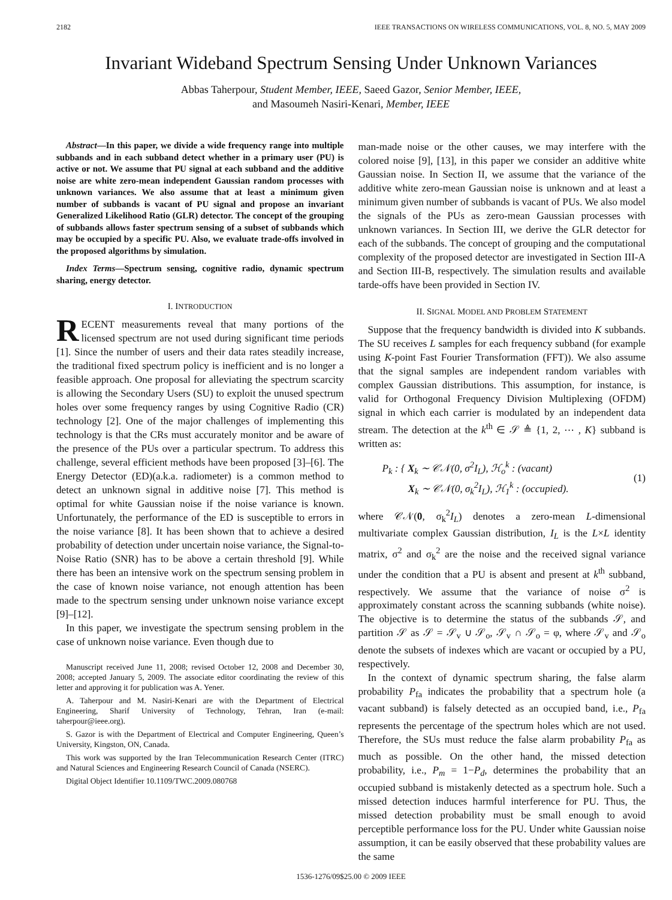2182 IEEE TRANSACTIONS ON WIRELESS COMMUNICATIONS, VOL. 8, NO. 5, MAY 2009
Invariant Wideband Spectrum Sensing Under Unknown Variances
Abbas Taherpour, Student Member, IEEE, Saeed Gazor, Senior Member, IEEE,
and Masoumeh Nasiri-Kenari, Member, IEEE
Abstract—In this paper, we divide a wide frequency range into multiple subbands and in each subband detect whether in a primary user (PU) is active or not. We assume that PU signal at each subband and the additive noise are white zero-mean independent Gaussian random processes with unknown variances. We also assume that at least a minimum given number of subbands is vacant of PU signal and propose an invariant Generalized Likelihood Ratio (GLR) detector. The concept of the grouping of subbands allows faster spectrum sensing of a subset of subbands which may be occupied by a specific PU. Also, we evaluate trade-offs involved in the proposed algorithms by simulation.
Index Terms—Spectrum sensing, cognitive radio, dynamic spectrum sharing, energy detector.
I. INTRODUCTION
RECENT measurements reveal that many portions of the licensed spectrum are not used during significant time periods [1]. Since the number of users and their data rates steadily increase, the traditional fixed spectrum policy is inefficient and is no longer a feasible approach. One proposal for alleviating the spectrum scarcity is allowing the Secondary Users (SU) to exploit the unused spectrum holes over some frequency ranges by using Cognitive Radio (CR) technology [2]. One of the major challenges of implementing this technology is that the CRs must accurately monitor and be aware of the presence of the PUs over a particular spectrum. To address this challenge, several efficient methods have been proposed [3]–[6]. The Energy Detector (ED)(a.k.a. radiometer) is a common method to detect an unknown signal in additive noise [7]. This method is optimal for white Gaussian noise if the noise variance is known. Unfortunately, the performance of the ED is susceptible to errors in the noise variance [8]. It has been shown that to achieve a desired probability of detection under uncertain noise variance, the Signal-to-Noise Ratio (SNR) has to be above a certain threshold [9]. While there has been an intensive work on the spectrum sensing problem in the case of known noise variance, not enough attention has been made to the spectrum sensing under unknown noise variance except [9]–[12].
In this paper, we investigate the spectrum sensing problem in the case of unknown noise variance. Even though due to
Manuscript received June 11, 2008; revised October 12, 2008 and December 30, 2008; accepted January 5, 2009. The associate editor coordinating the review of this letter and approving it for publication was A. Yener.
A. Taherpour and M. Nasiri-Kenari are with the Department of Electrical Engineering, Sharif University of Technology, Tehran, Iran (e-mail: taherpour@ieee.org).
S. Gazor is with the Department of Electrical and Computer Engineering, Queen’s University, Kingston, ON, Canada.
This work was supported by the Iran Telecommunication Research Center (ITRC) and Natural Sciences and Engineering Research Council of Canada (NSERC).
Digital Object Identifier 10.1109/TWC.2009.080768
man-made noise or the other causes, we may interfere with the colored noise [9], [13], in this paper we consider an additive white Gaussian noise. In Section II, we assume that the variance of the additive white zero-mean Gaussian noise is unknown and at least a minimum given number of subbands is vacant of PUs. We also model the signals of the PUs as zero-mean Gaussian processes with unknown variances. In Section III, we derive the GLR detector for each of the subbands. The concept of grouping and the computational complexity of the proposed detector are investigated in Section III-A and Section III-B, respectively. The simulation results and available tarde-offs have been provided in Section IV.
II. SIGNAL MODEL AND PROBLEM STATEMENT
Suppose that the frequency bandwidth is divided into K subbands. The SU receives L samples for each frequency subband (for example using K-point Fast Fourier Transformation (FFT)). We also assume that the signal samples are independent random variables with complex Gaussian distributions. This assumption, for instance, is valid for Orthogonal Frequency Division Multiplexing (OFDM) signal in which each carrier is modulated by an independent data stream. The detection at the k<sup>th</sup> ∈ 𝒮 ≜ {1, 2, ⋯ , K} subband is written as:
P<sub>k</sub> : { X<sub>k</sub> ∼ 𝒞𝒩(0, σ<sup>2</sup>I<sub>L</sub>), ℋ<sub>o</sub><sup>k</sup> : (vacant)
X<sub>k</sub> ∼ 𝒞𝒩(0, σ<sub>k</sub><sup>2</sup>I<sub>L</sub>), ℋ<sub>1</sub><sup>k</sup> : (occupied). (1)
where 𝒞𝒩(0, σ<sub>k</sub><sup>2</sup>I<sub>L</sub>) denotes a zero-mean L-dimensional multivariate complex Gaussian distribution, I<sub>L</sub> is the L×L identity matrix, σ<sup>2</sup> and σ<sub>k</sub><sup>2</sup> are the noise and the received signal variance under the condition that a PU is absent and present at k<sup>th</sup> subband, respectively. We assume that the variance of noise σ<sup>2</sup> is approximately constant across the scanning subbands (white noise). The objective is to determine the status of the subbands 𝒮, and partition 𝒮 as 𝒮 = 𝒮<sub>v</sub> ∪ 𝒮<sub>o</sub>, 𝒮<sub>v</sub> ∩ 𝒮<sub>o</sub> = φ, where 𝒮<sub>v</sub> and 𝒮<sub>o</sub> denote the subsets of indexes which are vacant or occupied by a PU, respectively.
In the context of dynamic spectrum sharing, the false alarm probability P<sub>fa</sub> indicates the probability that a spectrum hole (a vacant subband) is falsely detected as an occupied band, i.e., P<sub>fa</sub> represents the percentage of the spectrum holes which are not used. Therefore, the SUs must reduce the false alarm probability P<sub>fa</sub> as much as possible. On the other hand, the missed detection probability, i.e., P<sub>m</sub> = 1−P<sub>d</sub>, determines the probability that an occupied subband is mistakenly detected as a spectrum hole. Such a missed detection induces harmful interference for PU. Thus, the missed detection probability must be small enough to avoid perceptible performance loss for the PU. Under white Gaussian noise assumption, it can be easily observed that these probability values are the same
1536-1276/09$25.00 © 2009 IEEE